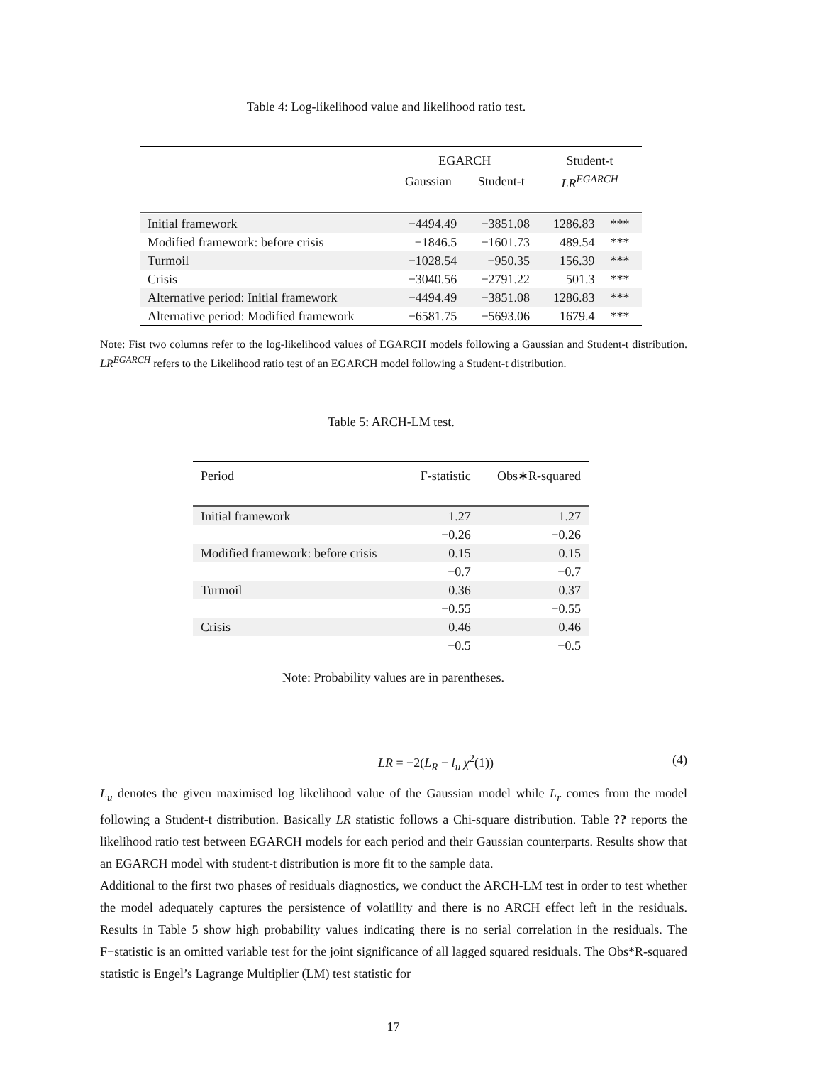Table 4: Log-likelihood value and likelihood ratio test.
| | EGARCH | | Student-t | |
| --- | --- | --- | --- | --- |
| | Gaussian | Student-t | LR<sup>EGARCH</sup> | |
| Initial framework | −4494.49 | −3851.08 | 1286.83 | *** |
| Modified framework: before crisis | −1846.5 | −1601.73 | 489.54 | *** |
| Turmoil | −1028.54 | −950.35 | 156.39 | *** |
| Crisis | −3040.56 | −2791.22 | 501.3 | *** |
| Alternative period: Initial framework | −4494.49 | −3851.08 | 1286.83 | *** |
| Alternative period: Modified framework | −6581.75 | −5693.06 | 1679.4 | *** |
Note: Fist two columns refer to the log-likelihood values of EGARCH models following a Gaussian and Student-t distribution. LR<sup>EGARCH</sup> refers to the Likelihood ratio test of an EGARCH model following a Student-t distribution.
Table 5: ARCH-LM test.
| Period | F-statistic | Obs∗R-squared |
| --- | --- | --- |
| Initial framework | 1.27 | 1.27 |
| | −0.26 | −0.26 |
| Modified framework: before crisis | 0.15 | 0.15 |
| | −0.7 | −0.7 |
| Turmoil | 0.36 | 0.37 |
| | −0.55 | −0.55 |
| Crisis | 0.46 | 0.46 |
| | −0.5 | −0.5 |
Note: Probability values are in parentheses.
LR = −2(L<sub>R</sub> − l<sub>u</sub> χ<sup>2</sup>(1)) (4)
L<sub>u</sub> denotes the given maximised log likelihood value of the Gaussian model while L<sub>r</sub> comes from the model following a Student-t distribution. Basically LR statistic follows a Chi-square distribution. Table ?? reports the likelihood ratio test between EGARCH models for each period and their Gaussian counterparts. Results show that an EGARCH model with student-t distribution is more fit to the sample data.
Additional to the first two phases of residuals diagnostics, we conduct the ARCH-LM test in order to test whether the model adequately captures the persistence of volatility and there is no ARCH effect left in the residuals. Results in Table 5 show high probability values indicating there is no serial correlation in the residuals. The F−statistic is an omitted variable test for the joint significance of all lagged squared residuals. The Obs*R-squared statistic is Engel’s Lagrange Multiplier (LM) test statistic for
17